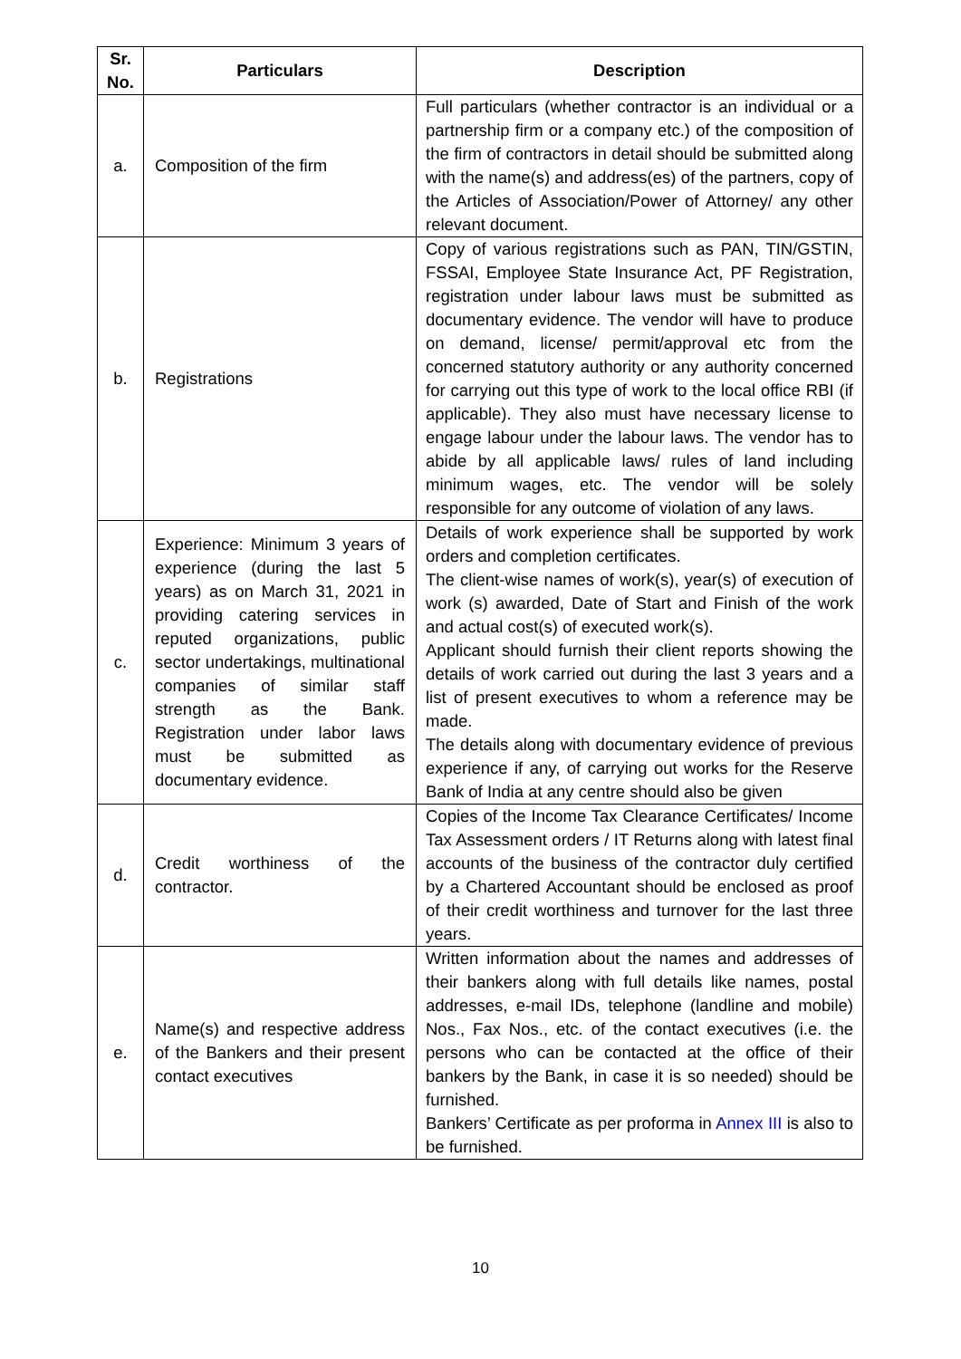| Sr. No. | Particulars | Description |
| --- | --- | --- |
| a. | Composition of the firm | Full particulars (whether contractor is an individual or a partnership firm or a company etc.) of the composition of the firm of contractors in detail should be submitted along with the name(s) and address(es) of the partners, copy of the Articles of Association/Power of Attorney/ any other relevant document. |
| b. | Registrations | Copy of various registrations such as PAN, TIN/GSTIN, FSSAI, Employee State Insurance Act, PF Registration, registration under labour laws must be submitted as documentary evidence. The vendor will have to produce on demand, license/ permit/approval etc from the concerned statutory authority or any authority concerned for carrying out this type of work to the local office RBI (if applicable). They also must have necessary license to engage labour under the labour laws. The vendor has to abide by all applicable laws/ rules of land including minimum wages, etc. The vendor will be solely responsible for any outcome of violation of any laws. |
| c. | Experience: Minimum 3 years of experience (during the last 5 years) as on March 31, 2021 in providing catering services in reputed organizations, public sector undertakings, multinational companies of similar staff strength as the Bank. Registration under labor laws must be submitted as documentary evidence. | Details of work experience shall be supported by work orders and completion certificates. The client-wise names of work(s), year(s) of execution of work (s) awarded, Date of Start and Finish of the work and actual cost(s) of executed work(s). Applicant should furnish their client reports showing the details of work carried out during the last 3 years and a list of present executives to whom a reference may be made. The details along with documentary evidence of previous experience if any, of carrying out works for the Reserve Bank of India at any centre should also be given |
| d. | Credit worthiness of the contractor. | Copies of the Income Tax Clearance Certificates/ Income Tax Assessment orders / IT Returns along with latest final accounts of the business of the contractor duly certified by a Chartered Accountant should be enclosed as proof of their credit worthiness and turnover for the last three years. |
| e. | Name(s) and respective address of the Bankers and their present contact executives | Written information about the names and addresses of their bankers along with full details like names, postal addresses, e-mail IDs, telephone (landline and mobile) Nos., Fax Nos., etc. of the contact executives (i.e. the persons who can be contacted at the office of their bankers by the Bank, in case it is so needed) should be furnished. Bankers’ Certificate as per proforma in Annex III is also to be furnished. |
10